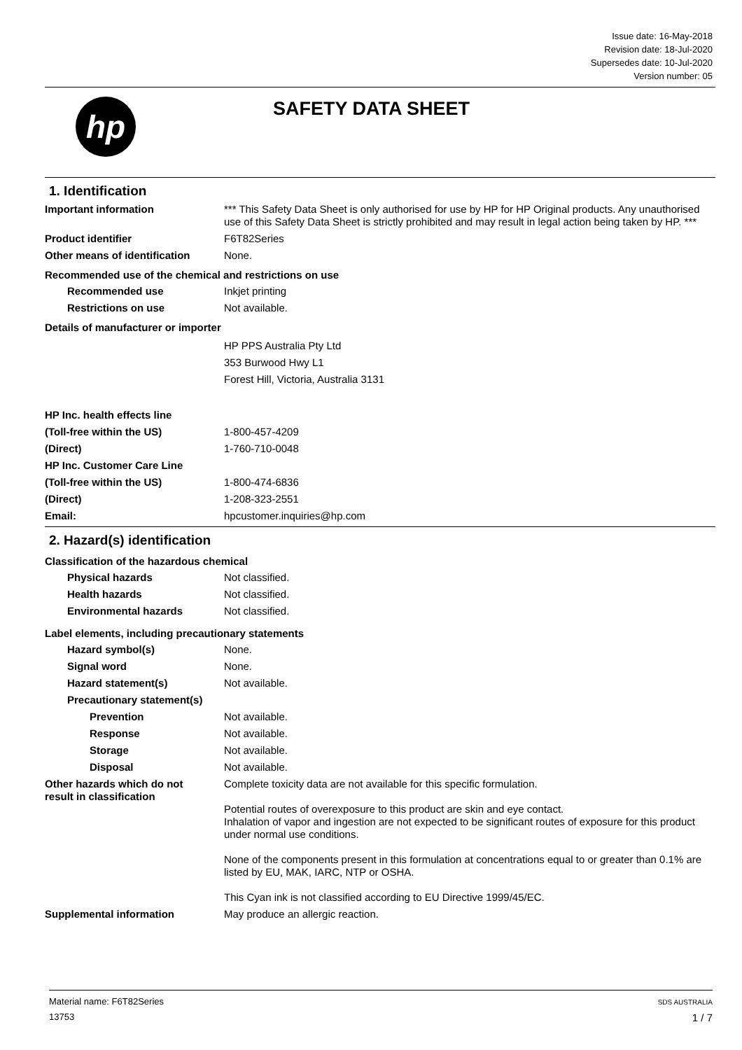Issue date: 16-May-2018
Revision date: 18-Jul-2020
Supersedes date: 10-Jul-2020
Version number: 05
hp SAFETY DATA SHEET
1. Identification
Important information *** This Safety Data Sheet is only authorised for use by HP for HP Original products. Any unauthorised use of this Safety Data Sheet is strictly prohibited and may result in legal action being taken by HP. ***
Product identifier F6T82Series
Other means of identification
None.
Recommended use of the chemical and restrictions on use
Recommended use Inkjet printing
Restrictions on use Not available.
Details of manufacturer or importer
HP PPS Australia Pty Ltd
353 Burwood Hwy L1
Forest Hill, Victoria, Australia 3131
HP Inc. health effects line
(Toll-free within the US) 1-800-457-4209
(Direct) 1-760-710-0048
HP Inc. Customer Care Line
(Toll-free within the US) 1-800-474-6836
(Direct) 1-208-323-2551
Email: hpcustomer.inquiries@hp.com
2. Hazard(s) identification
Classification of the hazardous chemical
Physical hazards Not classified.
Health hazards Not classified.
Environmental hazards Not classified.
Label elements, including precautionary statements
Hazard symbol(s) None.
Signal word None.
Hazard statement(s) Not available.
Precautionary statement(s)
Prevention Not available.
Response Not available.
Storage Not available.
Disposal Not available.
Other hazards which do not result in classification
Complete toxicity data are not available for this specific formulation.
Potential routes of overexposure to this product are skin and eye contact.
Inhalation of vapor and ingestion are not expected to be significant routes of exposure for this product under normal use conditions.
None of the components present in this formulation at concentrations equal to or greater than 0.1% are listed by EU, MAK, IARC, NTP or OSHA.
This Cyan ink is not classified according to EU Directive 1999/45/EC.
Supplemental information May produce an allergic reaction.
Material name: F6T82Series
13753
SDS AUSTRALIA
1 / 7